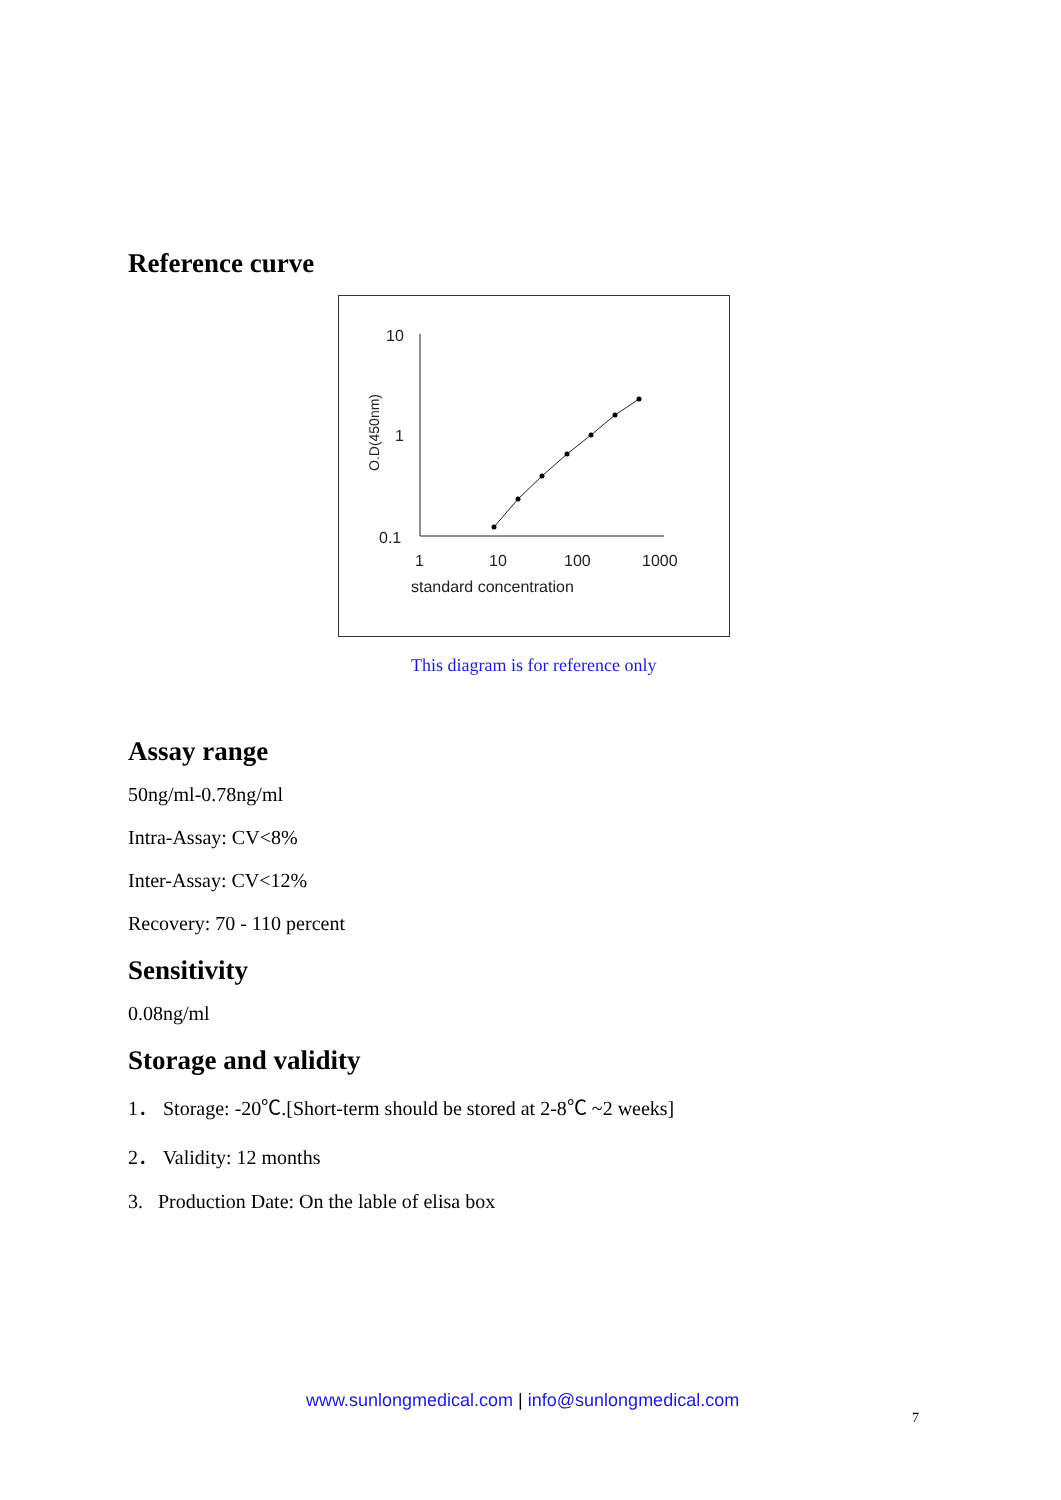Reference curve
10
1
0.1
1
10
100
1000
standard concentration
O.D(450nm)
This diagram is for reference only
Assay range
50ng/ml-0.78ng/ml
Intra-Assay: CV<8%
Inter-Assay: CV<12%
Recovery: 70 - 110 percent
Sensitivity
0.08ng/ml
Storage and validity
1． Storage: -20℃.[Short-term should be stored at 2-8℃ ~2 weeks]
2． Validity: 12 months
3. Production Date: On the lable of elisa box
www.sunlongmedical.com | info@sunlongmedical.com
7